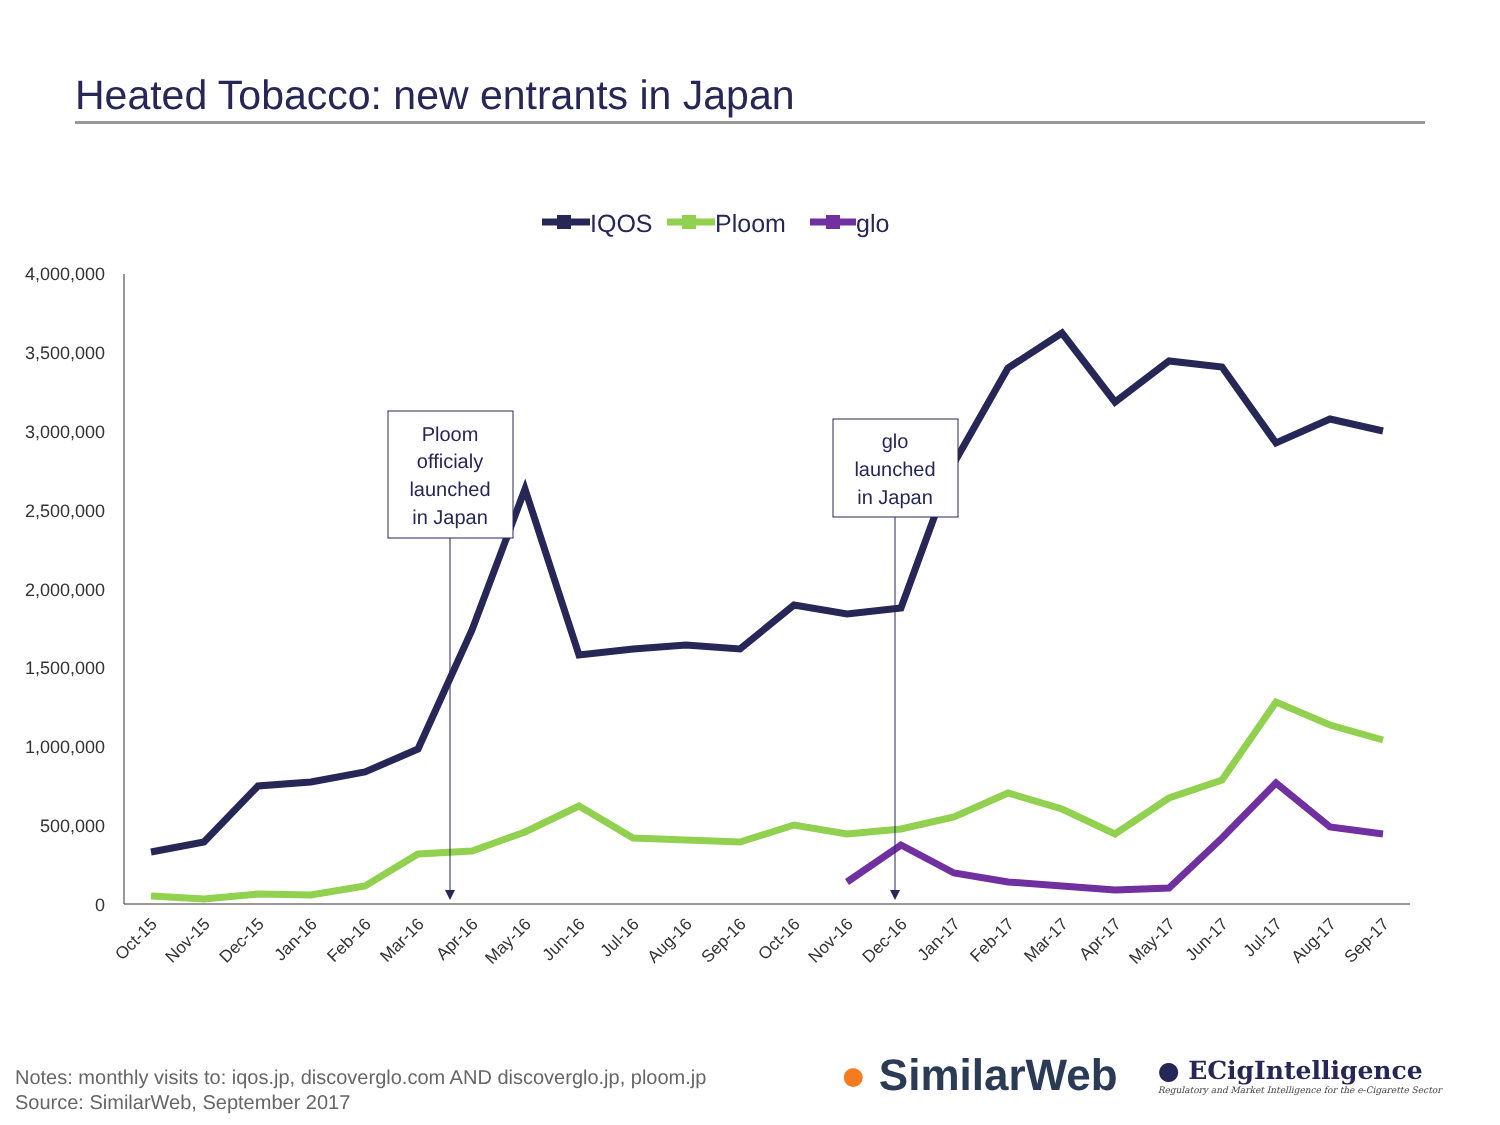Heated Tobacco: new entrants in Japan
IQOS
Ploom
glo
4,000,000
3,500,000
3,000,000
2,500,000
2,000,000
1,500,000
1,000,000
500,000
0
Ploom
officialy
launched
in Japan
glo
launched
in Japan
Oct-15
Nov-15
Dec-15
Jan-16
Feb-16
Mar-16
Apr-16
May-16
Jun-16
Jul-16
Aug-16
Sep-16
Oct-16
Nov-16
Dec-16
Jan-17
Feb-17
Mar-17
Apr-17
May-17
Jun-17
Jul-17
Aug-17
Sep-17
Notes: monthly visits to: iqos.jp, discoverglo.com AND discoverglo.jp, ploom.jp
Source: SimilarWeb, September 2017
● SimilarWeb
● ECigIntelligence
Regulatory and Market Intelligence for the e-Cigarette Sector